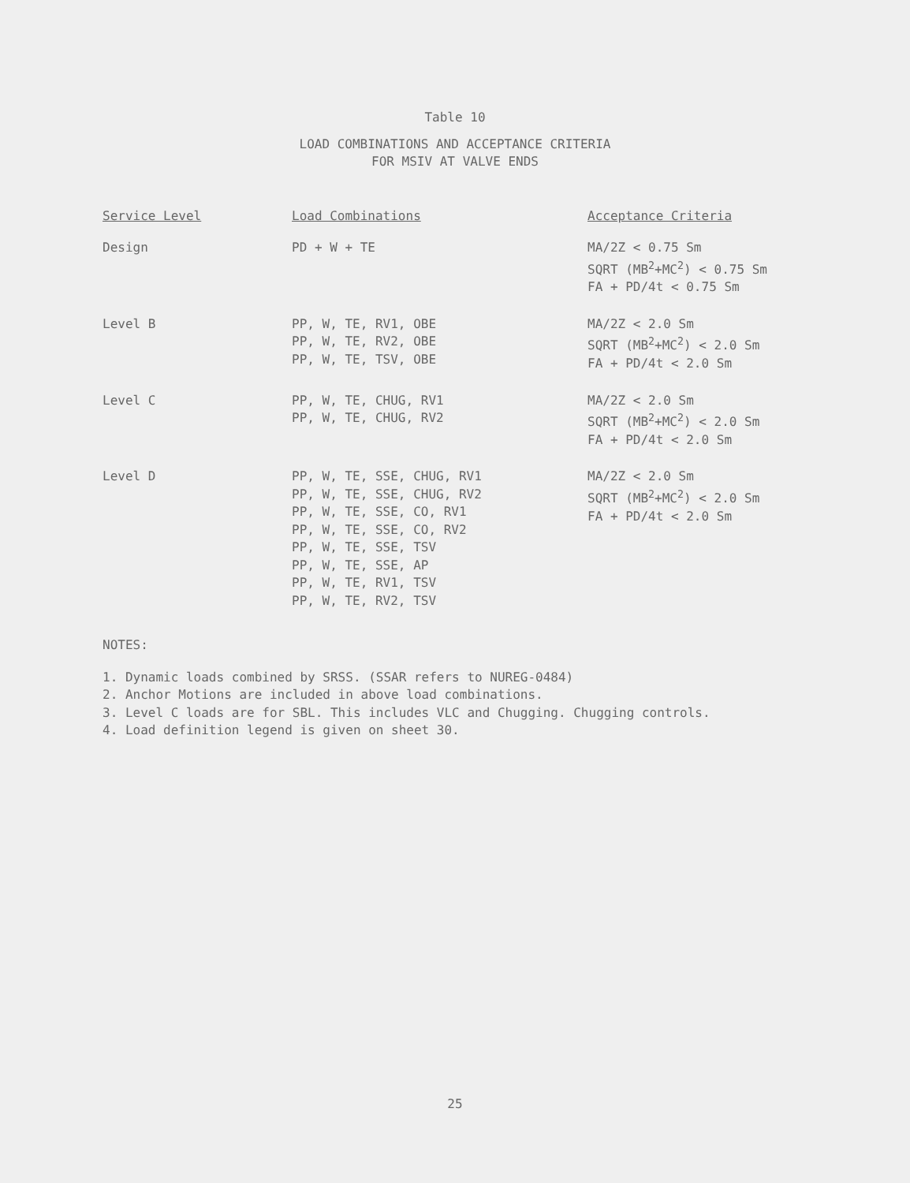Table 10
LOAD COMBINATIONS AND ACCEPTANCE CRITERIA
FOR MSIV AT VALVE ENDS
| Service Level | Load Combinations | Acceptance Criteria |
| --- | --- | --- |
| Design | PD + W + TE | MA/2Z < 0.75 Sm SQRT (MB<sup>2</sup>+MC<sup>2</sup>) < 0.75 Sm FA + PD/4t < 0.75 Sm |
| Level B | PP, W, TE, RV1, OBE PP, W, TE, RV2, OBE PP, W, TE, TSV, OBE | MA/2Z < 2.0 Sm SQRT (MB<sup>2</sup>+MC<sup>2</sup>) < 2.0 Sm FA + PD/4t < 2.0 Sm |
| Level C | PP, W, TE, CHUG, RV1 PP, W, TE, CHUG, RV2 | MA/2Z < 2.0 Sm SQRT (MB<sup>2</sup>+MC<sup>2</sup>) < 2.0 Sm FA + PD/4t < 2.0 Sm |
| Level D | PP, W, TE, SSE, CHUG, RV1 PP, W, TE, SSE, CHUG, RV2 PP, W, TE, SSE, CO, RV1 PP, W, TE, SSE, CO, RV2 PP, W, TE, SSE, TSV PP, W, TE, SSE, AP PP, W, TE, RV1, TSV PP, W, TE, RV2, TSV | MA/2Z < 2.0 Sm SQRT (MB<sup>2</sup>+MC<sup>2</sup>) < 2.0 Sm FA + PD/4t < 2.0 Sm |
NOTES:
1. Dynamic loads combined by SRSS. (SSAR refers to NUREG-0484)
2. Anchor Motions are included in above load combinations.
3. Level C loads are for SBL. This includes VLC and Chugging. Chugging controls.
4. Load definition legend is given on sheet 30.
25